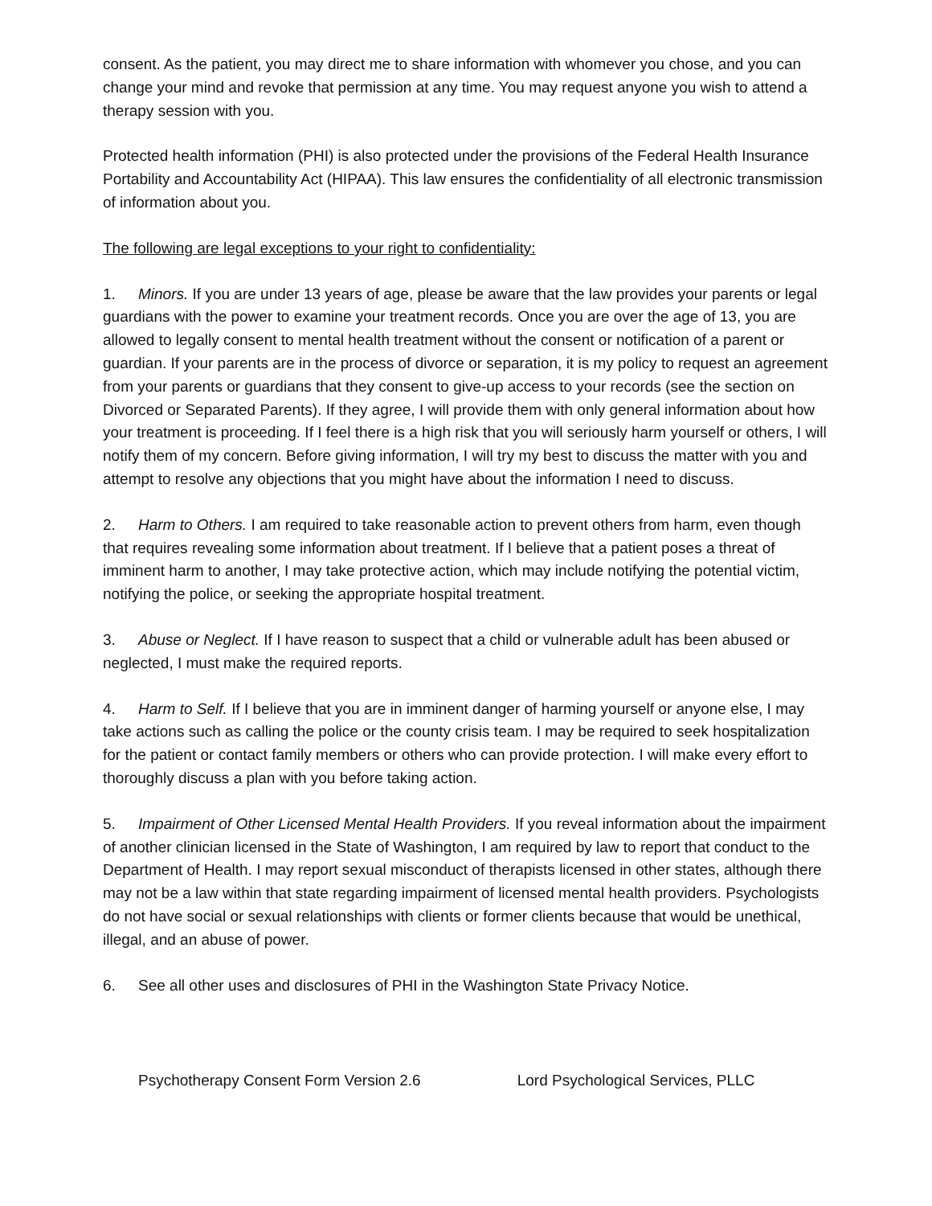consent. As the patient, you may direct me to share information with whomever you chose, and you can change your mind and revoke that permission at any time. You may request anyone you wish to attend a therapy session with you.
Protected health information (PHI) is also protected under the provisions of the Federal Health Insurance Portability and Accountability Act (HIPAA). This law ensures the confidentiality of all electronic transmission of information about you.
The following are legal exceptions to your right to confidentiality:
1. Minors. If you are under 13 years of age, please be aware that the law provides your parents or legal guardians with the power to examine your treatment records. Once you are over the age of 13, you are allowed to legally consent to mental health treatment without the consent or notification of a parent or guardian. If your parents are in the process of divorce or separation, it is my policy to request an agreement from your parents or guardians that they consent to give-up access to your records (see the section on Divorced or Separated Parents). If they agree, I will provide them with only general information about how your treatment is proceeding. If I feel there is a high risk that you will seriously harm yourself or others, I will notify them of my concern. Before giving information, I will try my best to discuss the matter with you and attempt to resolve any objections that you might have about the information I need to discuss.
2. Harm to Others. I am required to take reasonable action to prevent others from harm, even though that requires revealing some information about treatment. If I believe that a patient poses a threat of imminent harm to another, I may take protective action, which may include notifying the potential victim, notifying the police, or seeking the appropriate hospital treatment.
3. Abuse or Neglect. If I have reason to suspect that a child or vulnerable adult has been abused or neglected, I must make the required reports.
4. Harm to Self. If I believe that you are in imminent danger of harming yourself or anyone else, I may take actions such as calling the police or the county crisis team. I may be required to seek hospitalization for the patient or contact family members or others who can provide protection. I will make every effort to thoroughly discuss a plan with you before taking action.
5. Impairment of Other Licensed Mental Health Providers. If you reveal information about the impairment of another clinician licensed in the State of Washington, I am required by law to report that conduct to the Department of Health. I may report sexual misconduct of therapists licensed in other states, although there may not be a law within that state regarding impairment of licensed mental health providers. Psychologists do not have social or sexual relationships with clients or former clients because that would be unethical, illegal, and an abuse of power.
6. See all other uses and disclosures of PHI in the Washington State Privacy Notice.
Psychotherapy Consent Form Version 2.6 Lord Psychological Services, PLLC